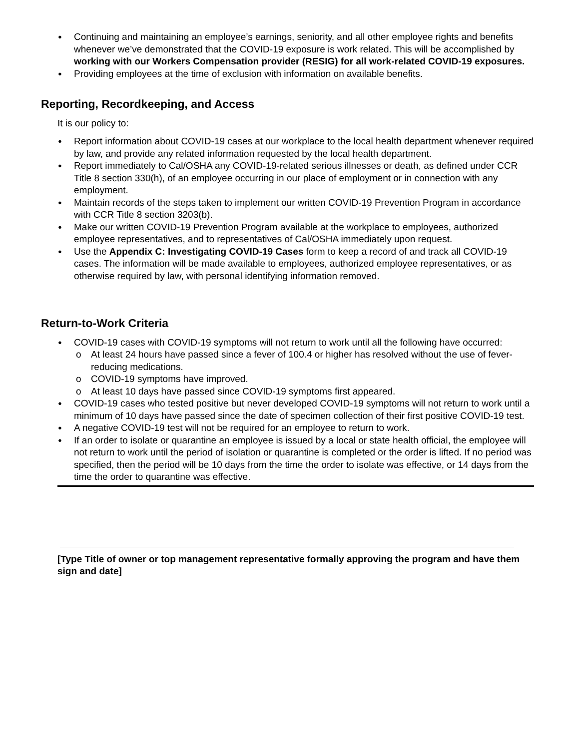Continuing and maintaining an employee’s earnings, seniority, and all other employee rights and benefits whenever we’ve demonstrated that the COVID-19 exposure is work related. This will be accomplished by working with our Workers Compensation provider (RESIG) for all work-related COVID-19 exposures.
Providing employees at the time of exclusion with information on available benefits.
Reporting, Recordkeeping, and Access
It is our policy to:
Report information about COVID-19 cases at our workplace to the local health department whenever required by law, and provide any related information requested by the local health department.
Report immediately to Cal/OSHA any COVID-19-related serious illnesses or death, as defined under CCR Title 8 section 330(h), of an employee occurring in our place of employment or in connection with any employment.
Maintain records of the steps taken to implement our written COVID-19 Prevention Program in accordance with CCR Title 8 section 3203(b).
Make our written COVID-19 Prevention Program available at the workplace to employees, authorized employee representatives, and to representatives of Cal/OSHA immediately upon request.
Use the Appendix C: Investigating COVID-19 Cases form to keep a record of and track all COVID-19 cases. The information will be made available to employees, authorized employee representatives, or as otherwise required by law, with personal identifying information removed.
Return-to-Work Criteria
COVID-19 cases with COVID-19 symptoms will not return to work until all the following have occurred:
At least 24 hours have passed since a fever of 100.4 or higher has resolved without the use of fever-reducing medications.
COVID-19 symptoms have improved.
At least 10 days have passed since COVID-19 symptoms first appeared.
COVID-19 cases who tested positive but never developed COVID-19 symptoms will not return to work until a minimum of 10 days have passed since the date of specimen collection of their first positive COVID-19 test.
A negative COVID-19 test will not be required for an employee to return to work.
If an order to isolate or quarantine an employee is issued by a local or state health official, the employee will not return to work until the period of isolation or quarantine is completed or the order is lifted. If no period was specified, then the period will be 10 days from the time the order to isolate was effective, or 14 days from the time the order to quarantine was effective.
[Type Title of owner or top management representative formally approving the program and have them sign and date]